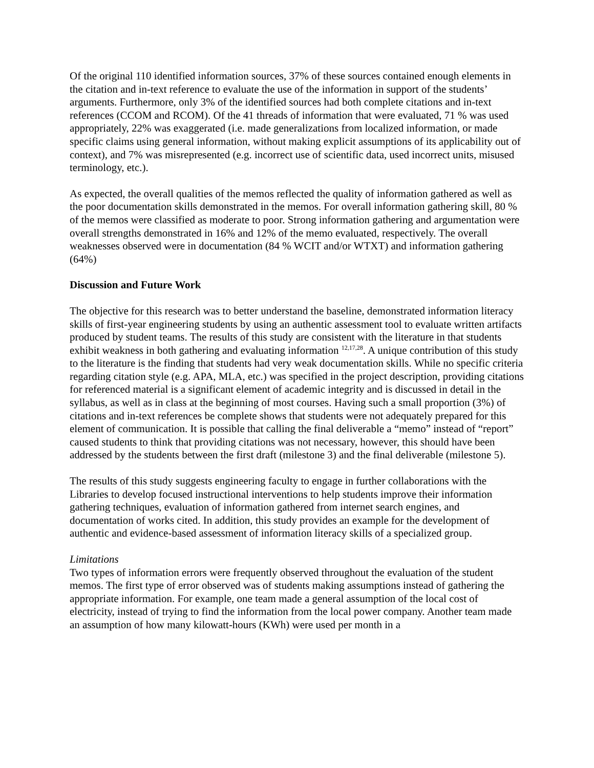Of the original 110 identified information sources, 37% of these sources contained enough elements in the citation and in-text reference to evaluate the use of the information in support of the students’ arguments. Furthermore, only 3% of the identified sources had both complete citations and in-text references (CCOM and RCOM). Of the 41 threads of information that were evaluated, 71 % was used appropriately, 22% was exaggerated (i.e. made generalizations from localized information, or made specific claims using general information, without making explicit assumptions of its applicability out of context), and 7% was misrepresented (e.g. incorrect use of scientific data, used incorrect units, misused terminology, etc.).
As expected, the overall qualities of the memos reflected the quality of information gathered as well as the poor documentation skills demonstrated in the memos. For overall information gathering skill, 80 % of the memos were classified as moderate to poor. Strong information gathering and argumentation were overall strengths demonstrated in 16% and 12% of the memo evaluated, respectively. The overall weaknesses observed were in documentation (84 % WCIT and/or WTXT) and information gathering (64%)
Discussion and Future Work
The objective for this research was to better understand the baseline, demonstrated information literacy skills of first-year engineering students by using an authentic assessment tool to evaluate written artifacts produced by student teams. The results of this study are consistent with the literature in that students exhibit weakness in both gathering and evaluating information <sup>12,17,28</sup>. A unique contribution of this study to the literature is the finding that students had very weak documentation skills. While no specific criteria regarding citation style (e.g. APA, MLA, etc.) was specified in the project description, providing citations for referenced material is a significant element of academic integrity and is discussed in detail in the syllabus, as well as in class at the beginning of most courses. Having such a small proportion (3%) of citations and in-text references be complete shows that students were not adequately prepared for this element of communication. It is possible that calling the final deliverable a “memo” instead of “report” caused students to think that providing citations was not necessary, however, this should have been addressed by the students between the first draft (milestone 3) and the final deliverable (milestone 5).
The results of this study suggests engineering faculty to engage in further collaborations with the Libraries to develop focused instructional interventions to help students improve their information gathering techniques, evaluation of information gathered from internet search engines, and documentation of works cited. In addition, this study provides an example for the development of authentic and evidence-based assessment of information literacy skills of a specialized group.
Limitations
Two types of information errors were frequently observed throughout the evaluation of the student memos. The first type of error observed was of students making assumptions instead of gathering the appropriate information. For example, one team made a general assumption of the local cost of electricity, instead of trying to find the information from the local power company. Another team made an assumption of how many kilowatt-hours (KWh) were used per month in a